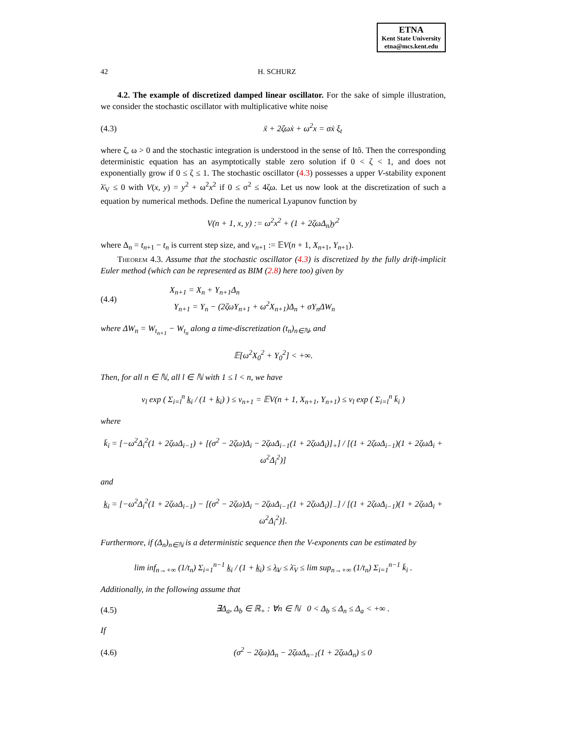ETNA
Kent State University
etna@mcs.kent.edu
42 H. SCHURZ
4.2. The example of discretized damped linear oscillator. For the sake of simple illustration, we consider the stochastic oscillator with multiplicative white noise
(4.3) ẍ + 2ζωẋ + ω<sup>2</sup>x = σẋ ξ<sub>t</sub>
where ζ, ω > 0 and the stochastic integration is understood in the sense of Itô. Then the corresponding deterministic equation has an asymptotically stable zero solution if 0 < ζ < 1, and does not exponentially grow if 0 ≤ ζ ≤ 1. The stochastic oscillator (4.3) possesses a upper V-stability exponent λ̄<sub>V</sub> ≤ 0 with V(x, y) = y<sup>2</sup> + ω<sup>2</sup>x<sup>2</sup> if 0 ≤ σ<sup>2</sup> ≤ 4ζω. Let us now look at the discretization of such a equation by numerical methods. Define the numerical Lyapunov function by
V(n + 1, x, y) := ω<sup>2</sup>x<sup>2</sup> + (1 + 2ζωΔ<sub>n</sub>)y<sup>2</sup>
where Δ<sub>n</sub> = t<sub>n+1</sub> − t<sub>n</sub> is current step size, and v<sub>n+1</sub> := 𝔼V(n + 1, X<sub>n+1</sub>, Y<sub>n+1</sub>).
Theorem 4.3. Assume that the stochastic oscillator (4.3) is discretized by the fully drift-implicit Euler method (which can be represented as BIM (2.8) here too) given by
(4.4) X<sub>n+1</sub> = X<sub>n</sub> + Y<sub>n+1</sub>Δ<sub>n</sub>
Y<sub>n+1</sub> = Y<sub>n</sub> − (2ζωY<sub>n+1</sub> + ω<sup>2</sup>X<sub>n+1</sub>)Δ<sub>n</sub> + σY<sub>n</sub>ΔW<sub>n</sub>
where ΔW<sub>n</sub> = W<sub>t<sub>n+1</sub></sub> − W<sub>t<sub>n</sub></sub> along a time-discretization (t<sub>n</sub>)<sub>n∈ℕ</sub>, and
𝔼[ω<sup>2</sup>X<sub>0</sub><sup>2</sup> + Y<sub>0</sub><sup>2</sup>] < +∞.
Then, for all n ∈ ℕ, all l ∈ ℕ with 1 ≤ l < n, we have
v<sub>l</sub> exp ( Σ<sub>i=l</sub><sup>n</sup> k̲<sub>i</sub> / (1 + k̲<sub>i</sub>) ) ≤ v<sub>n+1</sub> = 𝔼V(n + 1, X<sub>n+1</sub>, Y<sub>n+1</sub>) ≤ v<sub>l</sub> exp ( Σ<sub>i=l</sub><sup>n</sup> k̄<sub>i</sub> )
where
k̄<sub>i</sub> = [−ω<sup>2</sup>Δ<sub>i</sub><sup>2</sup>(1 + 2ζωΔ<sub>i−1</sub>) + [(σ<sup>2</sup> − 2ζω)Δ<sub>i</sub> − 2ζωΔ<sub>i−1</sub>(1 + 2ζωΔ<sub>i</sub>)]<sub>+</sub>] / [(1 + 2ζωΔ<sub>i−1</sub>)(1 + 2ζωΔ<sub>i</sub> + ω<sup>2</sup>Δ<sub>i</sub><sup>2</sup>)]
and
k̲<sub>i</sub> = [−ω<sup>2</sup>Δ<sub>i</sub><sup>2</sup>(1 + 2ζωΔ<sub>i−1</sub>) − [(σ<sup>2</sup> − 2ζω)Δ<sub>i</sub> − 2ζωΔ<sub>i−1</sub>(1 + 2ζωΔ<sub>i</sub>)]<sub>−</sub>] / [(1 + 2ζωΔ<sub>i−1</sub>)(1 + 2ζωΔ<sub>i</sub> + ω<sup>2</sup>Δ<sub>i</sub><sup>2</sup>)].
Furthermore, if (Δ<sub>n</sub>)<sub>n∈ℕ</sub> is a deterministic sequence then the V-exponents can be estimated by
lim inf<sub>n→+∞</sub> (1/t<sub>n</sub>) Σ<sub>i=1</sub><sup>n−1</sup> k̲<sub>i</sub> / (1 + k̲<sub>i</sub>) ≤ λ̲<sub>V</sub> ≤ λ̄<sub>V</sub> ≤ lim sup<sub>n→+∞</sub> (1/t<sub>n</sub>) Σ<sub>i=1</sub><sup>n−1</sup> k̄<sub>i</sub> .
Additionally, in the following assume that
(4.5) ∃Δ<sub>a</sub>, Δ<sub>b</sub> ∈ ℝ<sub>+</sub> : ∀n ∈ ℕ 0 < Δ<sub>b</sub> ≤ Δ<sub>n</sub> ≤ Δ<sub>a</sub> < +∞ .
If
(4.6) (σ<sup>2</sup> − 2ζω)Δ<sub>n</sub> − 2ζωΔ<sub>n−1</sub>(1 + 2ζωΔ<sub>n</sub>) ≤ 0